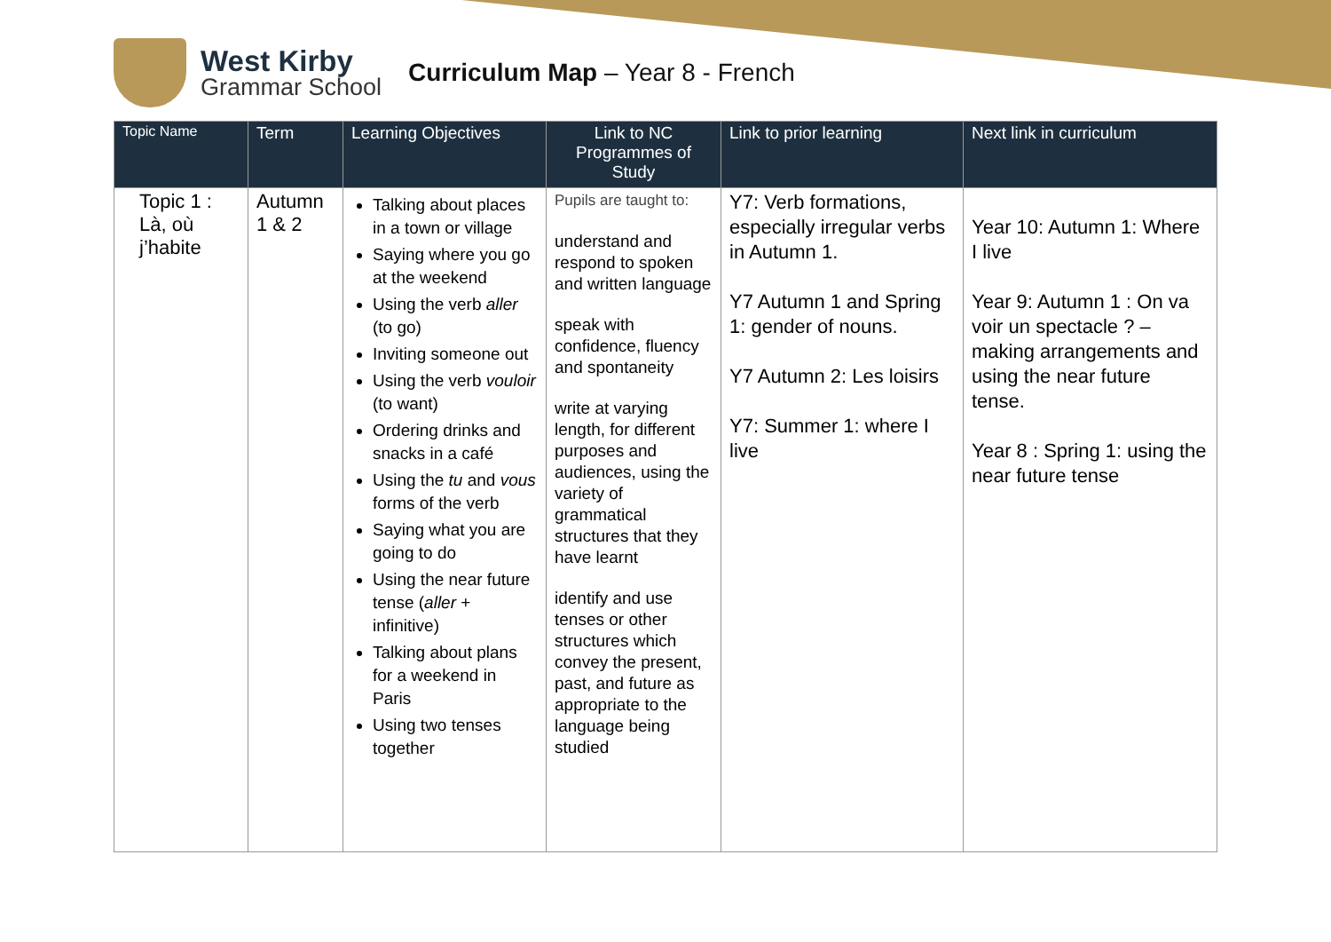West Kirby
Grammar School
Curriculum Map – Year 8 - French
| Topic Name | Term | Learning Objectives | Link to NC Programmes of Study | Link to prior learning | Next link in curriculum |
| --- | --- | --- | --- | --- | --- |
| Topic 1 : Là, où j’habite | Autumn 1 & 2 | Talking about places in a town or village Saying where you go at the weekend Using the verb aller (to go) Inviting someone out Using the verb vouloir (to want) Ordering drinks and snacks in a café Using the tu and vous forms of the verb Saying what you are going to do Using the near future tense ( aller + infinitive) Talking about plans for a weekend in Paris Using two tenses together | Pupils are taught to: understand and respond to spoken and written language speak with confidence, fluency and spontaneity write at varying length, for different purposes and audiences, using the variety of grammatical structures that they have learnt identify and use tenses or other structures which convey the present, past, and future as appropriate to the language being studied | Y7: Verb formations, especially irregular verbs in Autumn 1. Y7 Autumn 1 and Spring 1: gender of nouns. Y7 Autumn 2: Les loisirs Y7: Summer 1: where I live | Year 10: Autumn 1: Where I live Year 9: Autumn 1 : On va voir un spectacle ? – making arrangements and using the near future tense. Year 8 : Spring 1: using the near future tense |